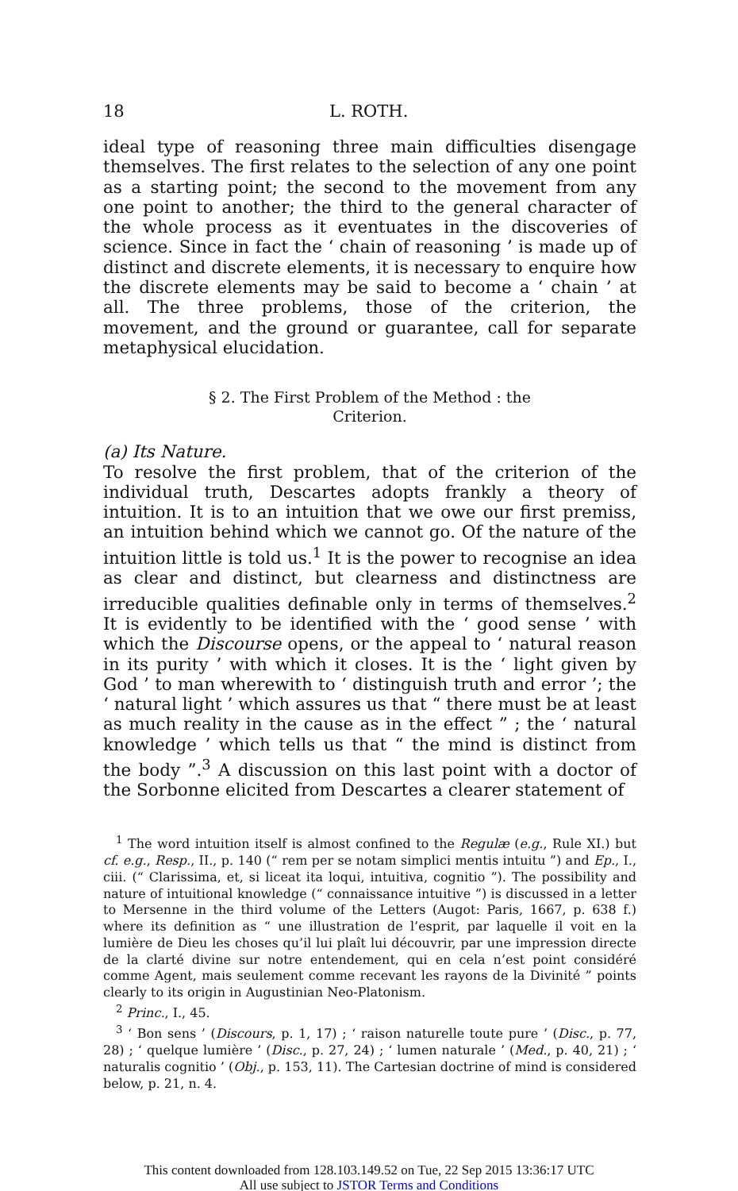18 L. ROTH.
ideal type of reasoning three main difficulties disengage themselves. The first relates to the selection of any one point as a starting point; the second to the movement from any one point to another; the third to the general character of the whole process as it eventuates in the discoveries of science. Since in fact the ‘ chain of reasoning ’ is made up of distinct and discrete elements, it is necessary to enquire how the discrete elements may be said to become a ‘ chain ’ at all. The three problems, those of the criterion, the movement, and the ground or guarantee, call for separate metaphysical elucidation.
§ 2. The First Problem of the Method : the
Criterion.
(a) Its Nature.
To resolve the first problem, that of the criterion of the individual truth, Descartes adopts frankly a theory of intuition. It is to an intuition that we owe our first premiss, an intuition behind which we cannot go. Of the nature of the intuition little is told us.<sup>1</sup> It is the power to recognise an idea as clear and distinct, but clearness and distinctness are irreducible qualities definable only in terms of themselves.<sup>2</sup> It is evidently to be identified with the ‘ good sense ’ with which the Discourse opens, or the appeal to ‘ natural reason in its purity ’ with which it closes. It is the ‘ light given by God ’ to man wherewith to ‘ distinguish truth and error ’; the ‘ natural light ’ which assures us that “ there must be at least as much reality in the cause as in the effect ” ; the ‘ natural knowledge ’ which tells us that “ the mind is distinct from the body ”.<sup>3</sup> A discussion on this last point with a doctor of the Sorbonne elicited from Descartes a clearer statement of
<sup>1</sup> The word intuition itself is almost confined to the Regulæ (e.g., Rule XI.) but cf. e.g., Resp., II., p. 140 (“ rem per se notam simplici mentis intuitu ”) and Ep., I., ciii. (“ Clarissima, et, si liceat ita loqui, intuitiva, cognitio ”). The possibility and nature of intuitional knowledge (“ connaissance intuitive ”) is discussed in a letter to Mersenne in the third volume of the Letters (Augot: Paris, 1667, p. 638 f.) where its definition as “ une illustration de l’esprit, par laquelle il voit en la lumière de Dieu les choses qu’il lui plaît lui découvrir, par une impression directe de la clarté divine sur notre entendement, qui en cela n’est point considéré comme Agent, mais seulement comme recevant les rayons de la Divinité ” points clearly to its origin in Augustinian Neo-Platonism.
<sup>2</sup> Princ., I., 45.
<sup>3</sup> ‘ Bon sens ’ (Discours, p. 1, 17) ; ‘ raison naturelle toute pure ’ (Disc., p. 77, 28) ; ‘ quelque lumière ’ (Disc., p. 27, 24) ; ‘ lumen naturale ’ (Med., p. 40, 21) ; ‘ naturalis cognitio ’ (Obj., p. 153, 11). The Cartesian doctrine of mind is considered below, p. 21, n. 4.
This content downloaded from 128.103.149.52 on Tue, 22 Sep 2015 13:36:17 UTC
All use subject to JSTOR Terms and Conditions